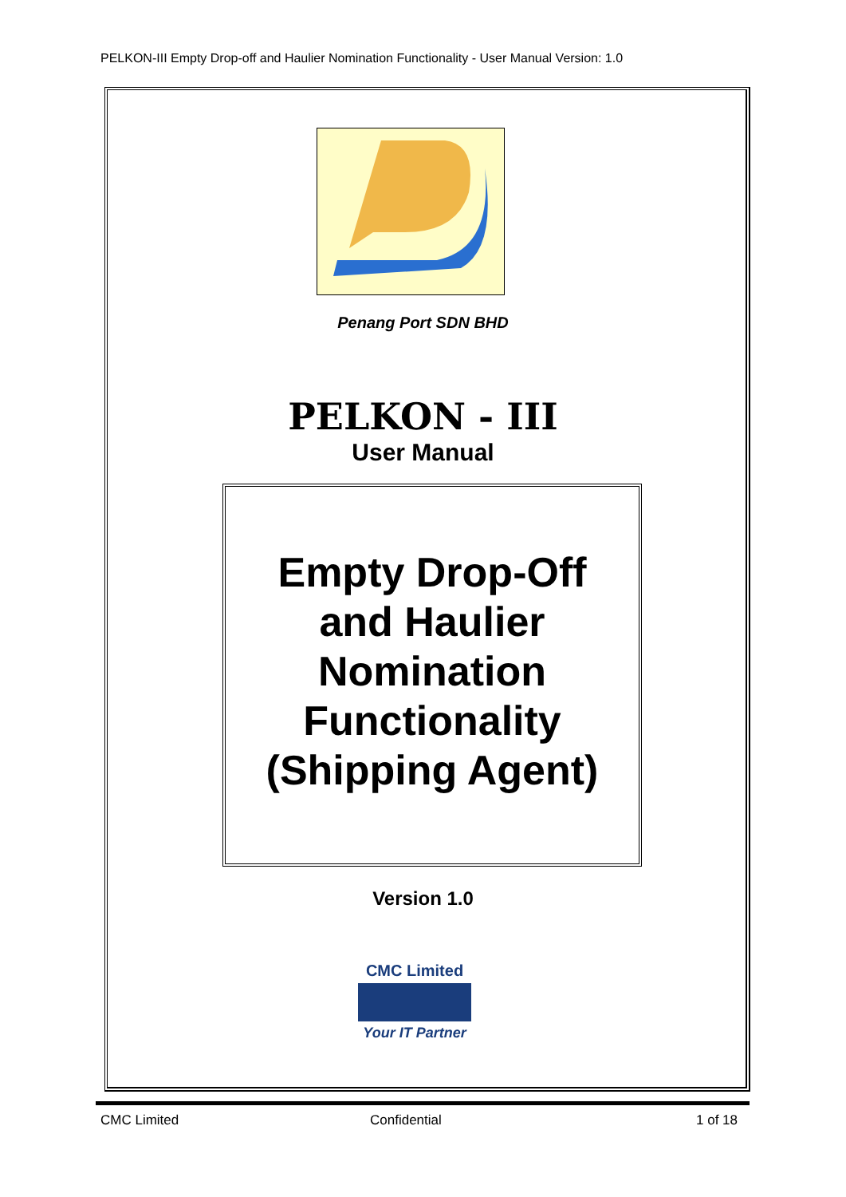PELKON-III Empty Drop-off and Haulier Nomination Functionality - User Manual Version: 1.0
Penang Port SDN BHD
PELKON - III
User Manual
Empty Drop-Off
and Haulier
Nomination
Functionality
(Shipping Agent)
Version 1.0
CMC Limited
Your IT Partner
CMC Limited Confidential 1 of 18